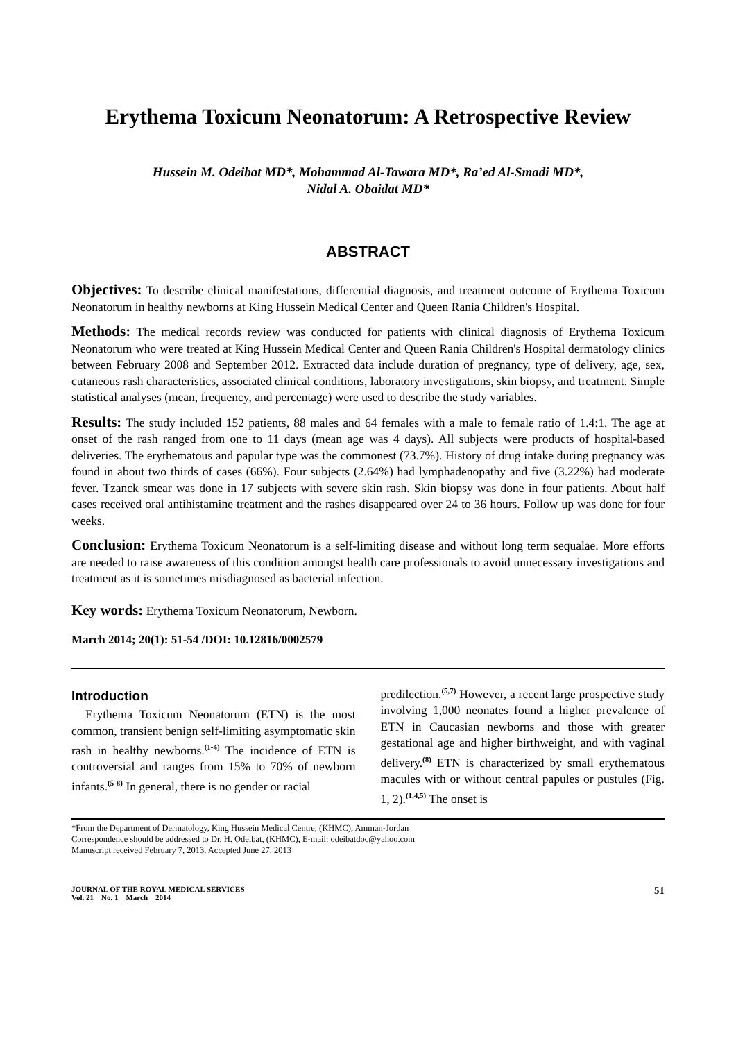Erythema Toxicum Neonatorum: A Retrospective Review
Hussein M. Odeibat MD*, Mohammad Al-Tawara MD*, Ra’ed Al-Smadi MD*,
Nidal A. Obaidat MD*
ABSTRACT
Objectives: To describe clinical manifestations, differential diagnosis, and treatment outcome of Erythema Toxicum Neonatorum in healthy newborns at King Hussein Medical Center and Queen Rania Children's Hospital.
Methods: The medical records review was conducted for patients with clinical diagnosis of Erythema Toxicum Neonatorum who were treated at King Hussein Medical Center and Queen Rania Children's Hospital dermatology clinics between February 2008 and September 2012. Extracted data include duration of pregnancy, type of delivery, age, sex, cutaneous rash characteristics, associated clinical conditions, laboratory investigations, skin biopsy, and treatment. Simple statistical analyses (mean, frequency, and percentage) were used to describe the study variables.
Results: The study included 152 patients, 88 males and 64 females with a male to female ratio of 1.4:1. The age at onset of the rash ranged from one to 11 days (mean age was 4 days). All subjects were products of hospital-based deliveries. The erythematous and papular type was the commonest (73.7%). History of drug intake during pregnancy was found in about two thirds of cases (66%). Four subjects (2.64%) had lymphadenopathy and five (3.22%) had moderate fever. Tzanck smear was done in 17 subjects with severe skin rash. Skin biopsy was done in four patients. About half cases received oral antihistamine treatment and the rashes disappeared over 24 to 36 hours. Follow up was done for four weeks.
Conclusion: Erythema Toxicum Neonatorum is a self-limiting disease and without long term sequalae. More efforts are needed to raise awareness of this condition amongst health care professionals to avoid unnecessary investigations and treatment as it is sometimes misdiagnosed as bacterial infection.
Key words: Erythema Toxicum Neonatorum, Newborn.
March 2014; 20(1): 51-54 /DOI: 10.12816/0002579
Introduction
Erythema Toxicum Neonatorum (ETN) is the most common, transient benign self-limiting asymptomatic skin rash in healthy newborns.<sup>(1-4)</sup> The incidence of ETN is controversial and ranges from 15% to 70% of newborn infants.<sup>(5-8)</sup> In general, there is no gender or racial
predilection.<sup>(5,7)</sup> However, a recent large prospective study involving 1,000 neonates found a higher prevalence of ETN in Caucasian newborns and those with greater gestational age and higher birthweight, and with vaginal delivery.<sup>(8)</sup> ETN is characterized by small erythematous macules with or without central papules or pustules (Fig. 1, 2).<sup>(1,4,5)</sup> The onset is
*From the Department of Dermatology, King Hussein Medical Centre, (KHMC), Amman-Jordan
Correspondence should be addressed to Dr. H. Odeibat, (KHMC), E-mail: odeibatdoc@yahoo.com
Manuscript received February 7, 2013. Accepted June 27, 2013
JOURNAL OF THE ROYAL MEDICAL SERVICES
Vol. 21 No. 1 March 2014
51